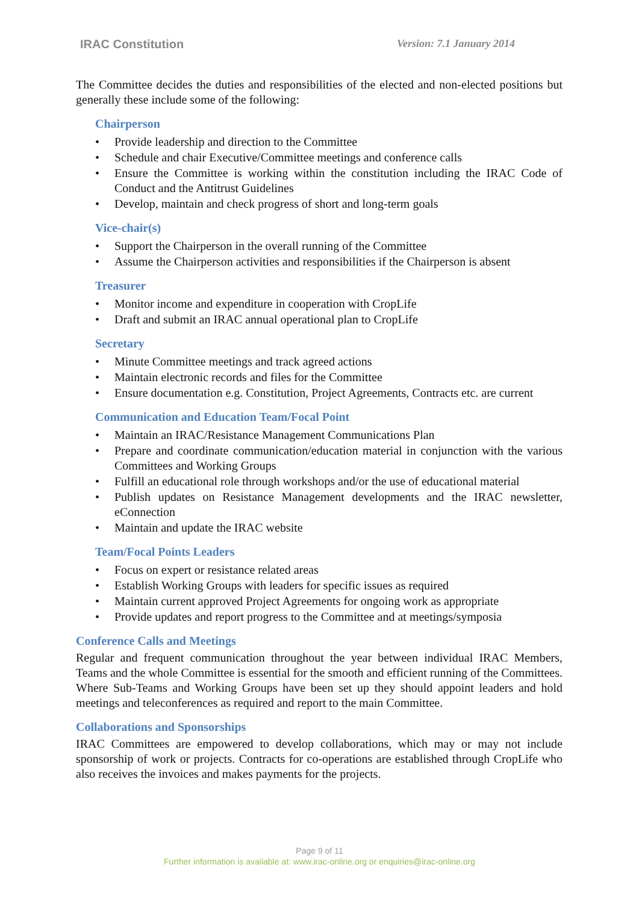IRAC Constitution Version: 7.1 January 2014
The Committee decides the duties and responsibilities of the elected and non-elected positions but generally these include some of the following:
Chairperson
• Provide leadership and direction to the Committee
• Schedule and chair Executive/Committee meetings and conference calls
• Ensure the Committee is working within the constitution including the IRAC Code of Conduct and the Antitrust Guidelines
• Develop, maintain and check progress of short and long-term goals
Vice-chair(s)
• Support the Chairperson in the overall running of the Committee
• Assume the Chairperson activities and responsibilities if the Chairperson is absent
Treasurer
• Monitor income and expenditure in cooperation with CropLife
• Draft and submit an IRAC annual operational plan to CropLife
Secretary
• Minute Committee meetings and track agreed actions
• Maintain electronic records and files for the Committee
• Ensure documentation e.g. Constitution, Project Agreements, Contracts etc. are current
Communication and Education Team/Focal Point
• Maintain an IRAC/Resistance Management Communications Plan
• Prepare and coordinate communication/education material in conjunction with the various Committees and Working Groups
• Fulfill an educational role through workshops and/or the use of educational material
• Publish updates on Resistance Management developments and the IRAC newsletter, eConnection
• Maintain and update the IRAC website
Team/Focal Points Leaders
• Focus on expert or resistance related areas
• Establish Working Groups with leaders for specific issues as required
• Maintain current approved Project Agreements for ongoing work as appropriate
• Provide updates and report progress to the Committee and at meetings/symposia
Conference Calls and Meetings
Regular and frequent communication throughout the year between individual IRAC Members, Teams and the whole Committee is essential for the smooth and efficient running of the Committees. Where Sub-Teams and Working Groups have been set up they should appoint leaders and hold meetings and teleconferences as required and report to the main Committee.
Collaborations and Sponsorships
IRAC Committees are empowered to develop collaborations, which may or may not include sponsorship of work or projects. Contracts for co-operations are established through CropLife who also receives the invoices and makes payments for the projects.
Page 9 of 11
Further information is available at: www.irac-online.org or enquiries@irac-online.org